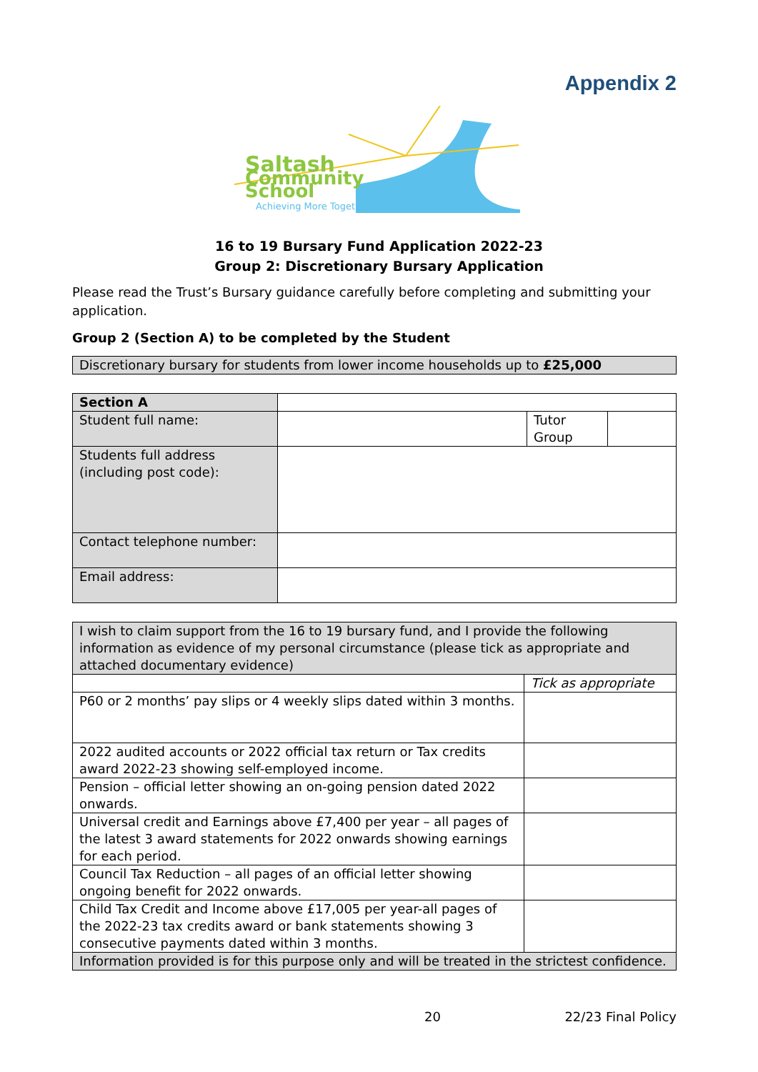Appendix 2
Saltash
Community
School
Achieving More Together
16 to 19 Bursary Fund Application 2022-23
Group 2: Discretionary Bursary Application
Please read the Trust’s Bursary guidance carefully before completing and submitting your application.
Group 2 (Section A) to be completed by the Student
| Discretionary bursary for students from lower income households up to £25,000 |
| Section A | | | |
| Student full name: | | Tutor Group | |
| Students full address (including post code): | | | |
| Contact telephone number: | | | |
| Email address: | | | |
| I wish to claim support from the 16 to 19 bursary fund, and I provide the following information as evidence of my personal circumstance (please tick as appropriate and attached documentary evidence) | |
| | Tick as appropriate |
| P60 or 2 months’ pay slips or 4 weekly slips dated within 3 months. | |
| 2022 audited accounts or 2022 official tax return or Tax credits award 2022-23 showing self-employed income. | |
| Pension – official letter showing an on-going pension dated 2022 onwards. | |
| Universal credit and Earnings above £7,400 per year – all pages of the latest 3 award statements for 2022 onwards showing earnings for each period. | |
| Council Tax Reduction – all pages of an official letter showing ongoing benefit for 2022 onwards. | |
| Child Tax Credit and Income above £17,005 per year-all pages of the 2022-23 tax credits award or bank statements showing 3 consecutive payments dated within 3 months. | |
| Information provided is for this purpose only and will be treated in the strictest confidence. | |
20 22/23 Final Policy